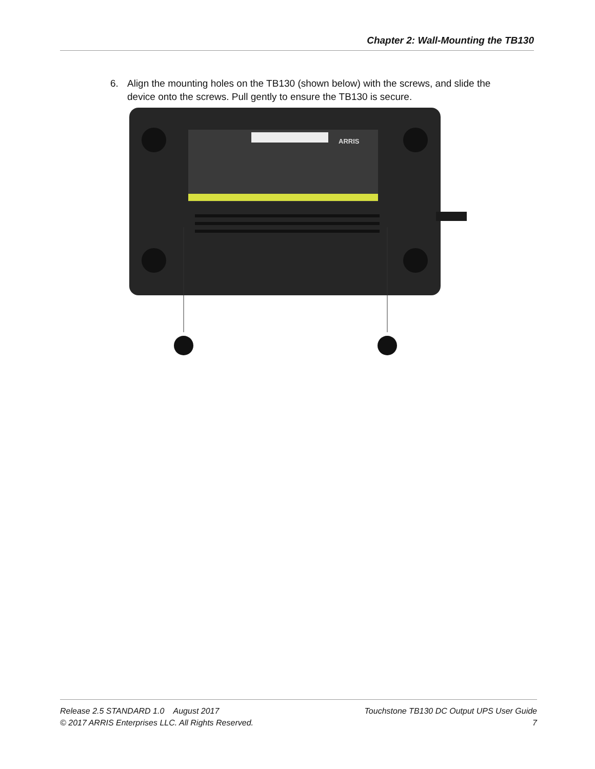Chapter 2: Wall-Mounting the TB130
6. Align the mounting holes on the TB130 (shown below) with the screws, and slide the
device onto the screws. Pull gently to ensure the TB130 is secure.
ARRIS
Release 2.5 STANDARD 1.0 August 2017 Touchstone TB130 DC Output UPS User Guide
© 2017 ARRIS Enterprises LLC. All Rights Reserved. 7